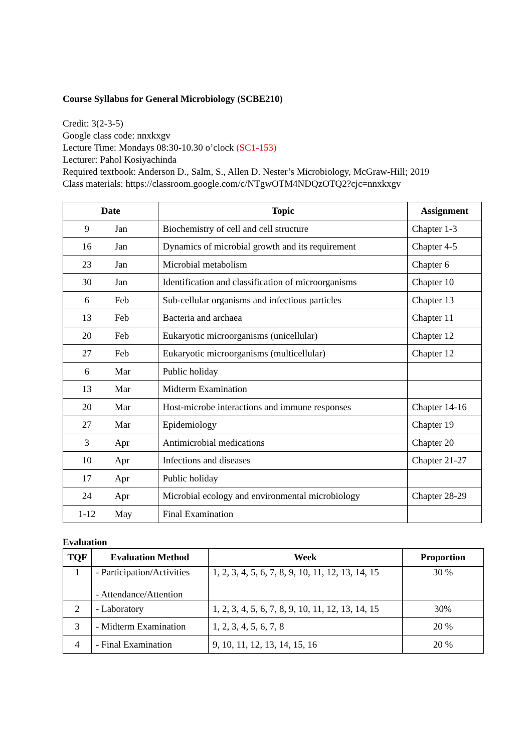Course Syllabus for General Microbiology (SCBE210)
Credit: 3(2-3-5)
Google class code: nnxkxgv
Lecture Time: Mondays 08:30-10.30 o’clock (SC1-153)
Lecturer: Pahol Kosiyachinda
Required textbook: Anderson D., Salm, S., Allen D. Nester’s Microbiology, McGraw-Hill; 2019
Class materials: https://classroom.google.com/c/NTgwOTM4NDQzOTQ2?cjc=nnxkxgv
| Date | | Topic | Assignment |
| --- | --- | --- | --- |
| 9 | Jan | Biochemistry of cell and cell structure | Chapter 1-3 |
| 16 | Jan | Dynamics of microbial growth and its requirement | Chapter 4-5 |
| 23 | Jan | Microbial metabolism | Chapter 6 |
| 30 | Jan | Identification and classification of microorganisms | Chapter 10 |
| 6 | Feb | Sub-cellular organisms and infectious particles | Chapter 13 |
| 13 | Feb | Bacteria and archaea | Chapter 11 |
| 20 | Feb | Eukaryotic microorganisms (unicellular) | Chapter 12 |
| 27 | Feb | Eukaryotic microorganisms (multicellular) | Chapter 12 |
| 6 | Mar | Public holiday | |
| 13 | Mar | Midterm Examination | |
| 20 | Mar | Host-microbe interactions and immune responses | Chapter 14-16 |
| 27 | Mar | Epidemiology | Chapter 19 |
| 3 | Apr | Antimicrobial medications | Chapter 20 |
| 10 | Apr | Infections and diseases | Chapter 21-27 |
| 17 | Apr | Public holiday | |
| 24 | Apr | Microbial ecology and environmental microbiology | Chapter 28-29 |
| 1-12 | May | Final Examination | |
Evaluation
| TQF | Evaluation Method | Week | Proportion |
| --- | --- | --- | --- |
| 1 | - Participation/Activities - Attendance/Attention | 1, 2, 3, 4, 5, 6, 7, 8, 9, 10, 11, 12, 13, 14, 15 | 30 % |
| 2 | - Laboratory | 1, 2, 3, 4, 5, 6, 7, 8, 9, 10, 11, 12, 13, 14, 15 | 30% |
| 3 | - Midterm Examination | 1, 2, 3, 4, 5, 6, 7, 8 | 20 % |
| 4 | - Final Examination | 9, 10, 11, 12, 13, 14, 15, 16 | 20 % |